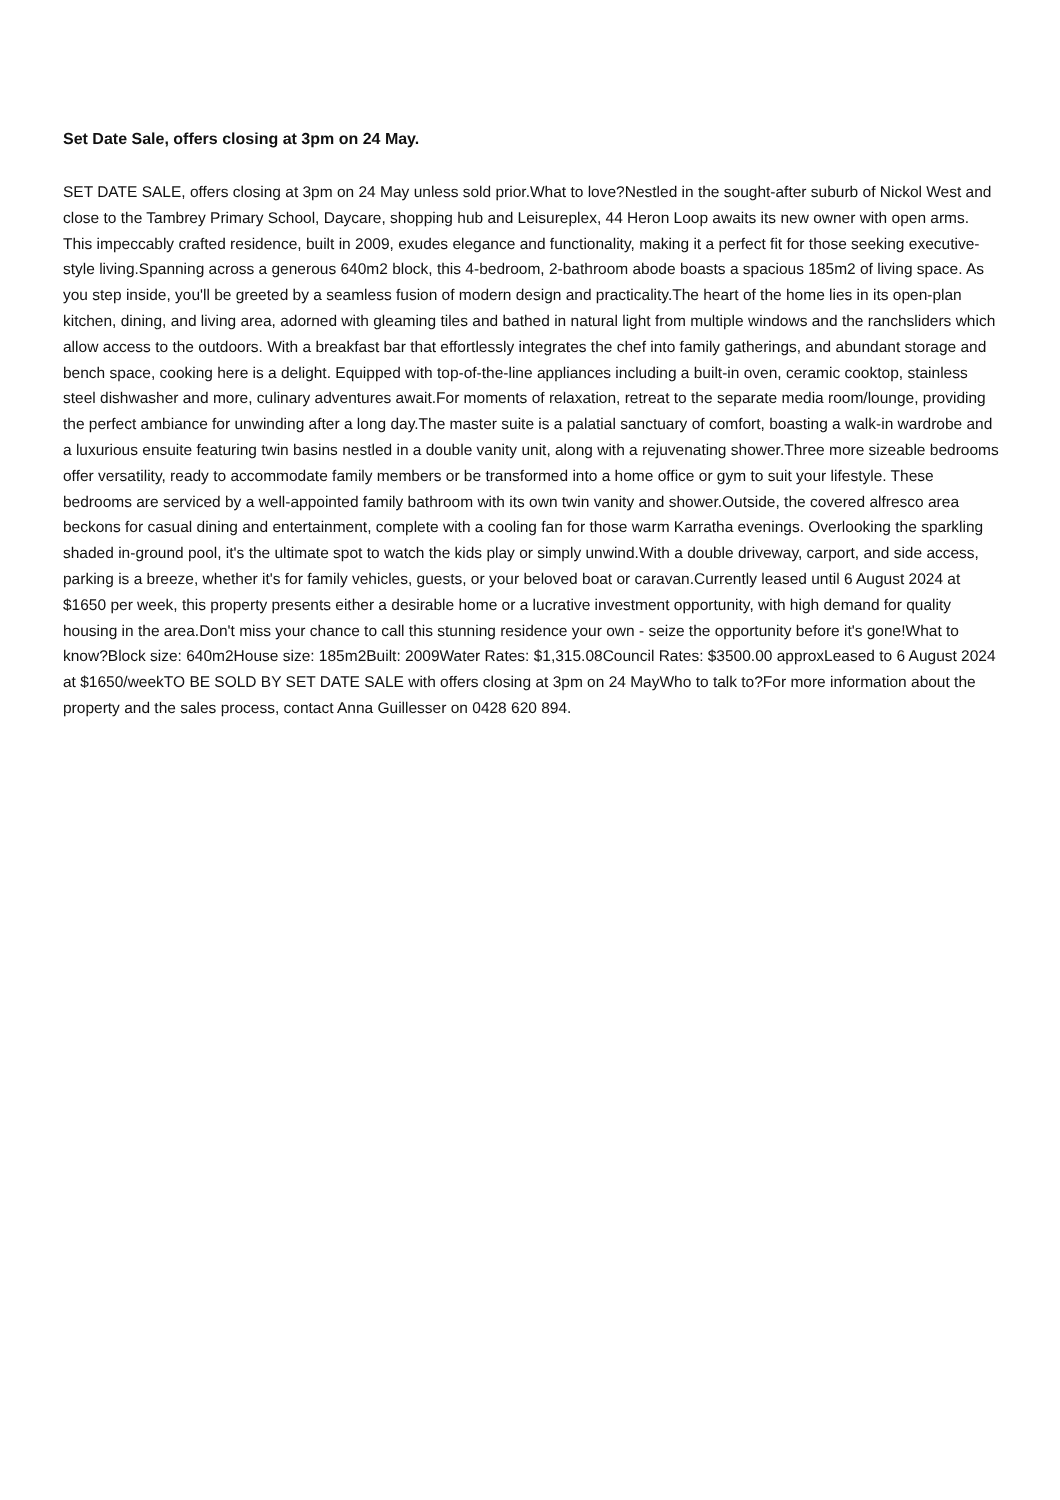Set Date Sale, offers closing at 3pm on 24 May.
SET DATE SALE, offers closing at 3pm on 24 May unless sold prior.What to love?Nestled in the sought-after suburb of Nickol West and close to the Tambrey Primary School, Daycare, shopping hub and Leisureplex, 44 Heron Loop awaits its new owner with open arms. This impeccably crafted residence, built in 2009, exudes elegance and functionality, making it a perfect fit for those seeking executive-style living.Spanning across a generous 640m2 block, this 4-bedroom, 2-bathroom abode boasts a spacious 185m2 of living space. As you step inside, you'll be greeted by a seamless fusion of modern design and practicality.The heart of the home lies in its open-plan kitchen, dining, and living area, adorned with gleaming tiles and bathed in natural light from multiple windows and the ranchsliders which allow access to the outdoors. With a breakfast bar that effortlessly integrates the chef into family gatherings, and abundant storage and bench space, cooking here is a delight. Equipped with top-of-the-line appliances including a built-in oven, ceramic cooktop, stainless steel dishwasher and more, culinary adventures await.For moments of relaxation, retreat to the separate media room/lounge, providing the perfect ambiance for unwinding after a long day.The master suite is a palatial sanctuary of comfort, boasting a walk-in wardrobe and a luxurious ensuite featuring twin basins nestled in a double vanity unit, along with a rejuvenating shower.Three more sizeable bedrooms offer versatility, ready to accommodate family members or be transformed into a home office or gym to suit your lifestyle. These bedrooms are serviced by a well-appointed family bathroom with its own twin vanity and shower.Outside, the covered alfresco area beckons for casual dining and entertainment, complete with a cooling fan for those warm Karratha evenings. Overlooking the sparkling shaded in-ground pool, it's the ultimate spot to watch the kids play or simply unwind.With a double driveway, carport, and side access, parking is a breeze, whether it's for family vehicles, guests, or your beloved boat or caravan.Currently leased until 6 August 2024 at $1650 per week, this property presents either a desirable home or a lucrative investment opportunity, with high demand for quality housing in the area.Don't miss your chance to call this stunning residence your own - seize the opportunity before it's gone!What to know?Block size: 640m2House size: 185m2Built: 2009Water Rates: $1,315.08Council Rates: $3500.00 approxLeased to 6 August 2024 at $1650/weekTO BE SOLD BY SET DATE SALE with offers closing at 3pm on 24 MayWho to talk to?For more information about the property and the sales process, contact Anna Guillesser on 0428 620 894.